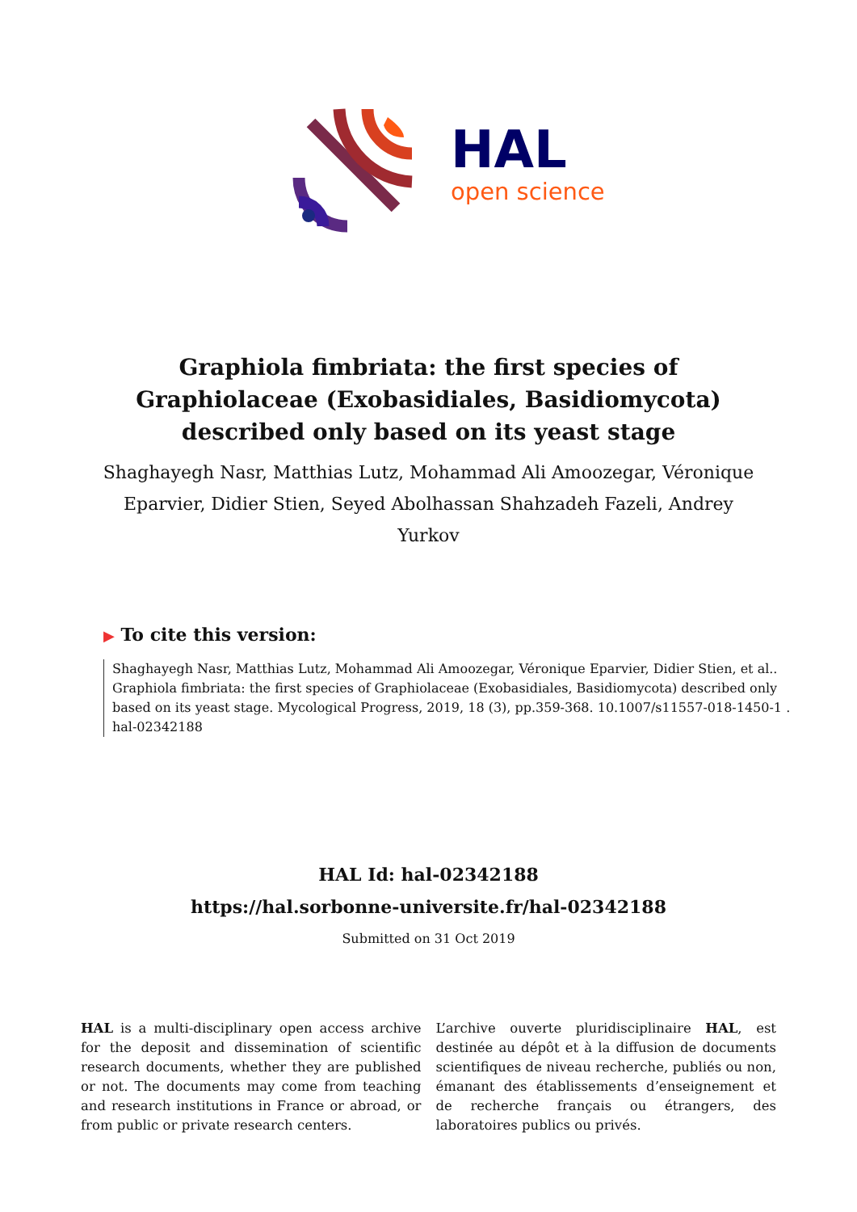HAL
open science
Graphiola fimbriata: the first species of Graphiolaceae (Exobasidiales, Basidiomycota) described only based on its yeast stage
Shaghayegh Nasr, Matthias Lutz, Mohammad Ali Amoozegar, Véronique Eparvier, Didier Stien, Seyed Abolhassan Shahzadeh Fazeli, Andrey Yurkov
▶ To cite this version:
Shaghayegh Nasr, Matthias Lutz, Mohammad Ali Amoozegar, Véronique Eparvier, Didier Stien, et al.. Graphiola fimbriata: the first species of Graphiolaceae (Exobasidiales, Basidiomycota) described only based on its yeast stage. Mycological Progress, 2019, 18 (3), pp.359-368. 10.1007/s11557-018-1450-1 . hal-02342188
HAL Id: hal-02342188
https://hal.sorbonne-universite.fr/hal-02342188
Submitted on 31 Oct 2019
HAL is a multi-disciplinary open access archive for the deposit and dissemination of scientific research documents, whether they are published or not. The documents may come from teaching and research institutions in France or abroad, or from public or private research centers.
L’archive ouverte pluridisciplinaire HAL, est destinée au dépôt et à la diffusion de documents scientifiques de niveau recherche, publiés ou non, émanant des établissements d’enseignement et de recherche français ou étrangers, des laboratoires publics ou privés.